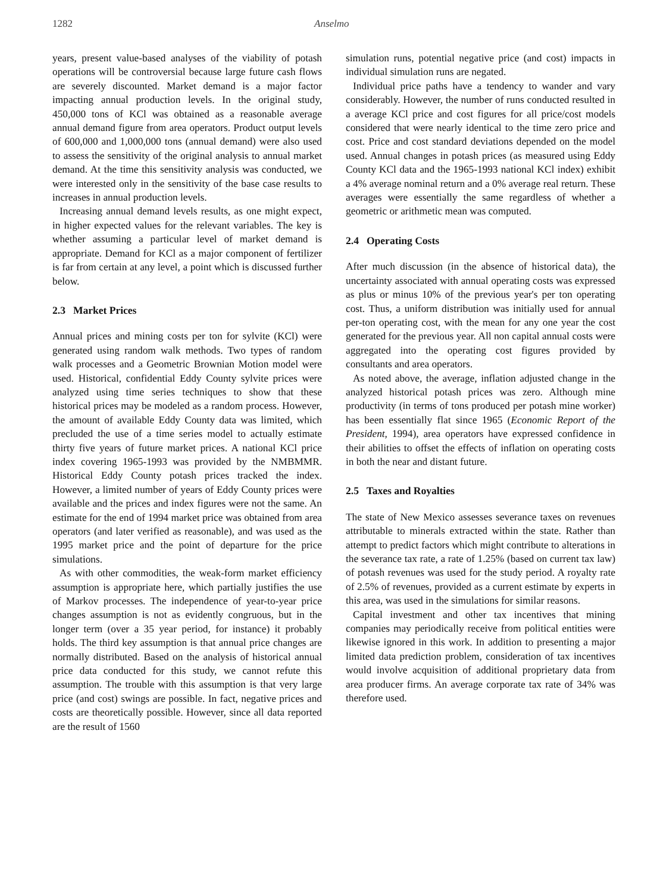1282 Anselmo
years, present value-based analyses of the viability of potash operations will be controversial because large future cash flows are severely discounted. Market demand is a major factor impacting annual production levels. In the original study, 450,000 tons of KCl was obtained as a reasonable average annual demand figure from area operators. Product output levels of 600,000 and 1,000,000 tons (annual demand) were also used to assess the sensitivity of the original analysis to annual market demand. At the time this sensitivity analysis was conducted, we were interested only in the sensitivity of the base case results to increases in annual production levels.
Increasing annual demand levels results, as one might expect, in higher expected values for the relevant variables. The key is whether assuming a particular level of market demand is appropriate. Demand for KCl as a major component of fertilizer is far from certain at any level, a point which is discussed further below.
2.3 Market Prices
Annual prices and mining costs per ton for sylvite (KCl) were generated using random walk methods. Two types of random walk processes and a Geometric Brownian Motion model were used. Historical, confidential Eddy County sylvite prices were analyzed using time series techniques to show that these historical prices may be modeled as a random process. However, the amount of available Eddy County data was limited, which precluded the use of a time series model to actually estimate thirty five years of future market prices. A national KCl price index covering 1965-1993 was provided by the NMBMMR. Historical Eddy County potash prices tracked the index. However, a limited number of years of Eddy County prices were available and the prices and index figures were not the same. An estimate for the end of 1994 market price was obtained from area operators (and later verified as reasonable), and was used as the 1995 market price and the point of departure for the price simulations.
As with other commodities, the weak-form market efficiency assumption is appropriate here, which partially justifies the use of Markov processes. The independence of year-to-year price changes assumption is not as evidently congruous, but in the longer term (over a 35 year period, for instance) it probably holds. The third key assumption is that annual price changes are normally distributed. Based on the analysis of historical annual price data conducted for this study, we cannot refute this assumption. The trouble with this assumption is that very large price (and cost) swings are possible. In fact, negative prices and costs are theoretically possible. However, since all data reported are the result of 1560
simulation runs, potential negative price (and cost) impacts in individual simulation runs are negated.
Individual price paths have a tendency to wander and vary considerably. However, the number of runs conducted resulted in a average KCl price and cost figures for all price/cost models considered that were nearly identical to the time zero price and cost. Price and cost standard deviations depended on the model used. Annual changes in potash prices (as measured using Eddy County KCl data and the 1965-1993 national KCl index) exhibit a 4% average nominal return and a 0% average real return. These averages were essentially the same regardless of whether a geometric or arithmetic mean was computed.
2.4 Operating Costs
After much discussion (in the absence of historical data), the uncertainty associated with annual operating costs was expressed as plus or minus 10% of the previous year's per ton operating cost. Thus, a uniform distribution was initially used for annual per-ton operating cost, with the mean for any one year the cost generated for the previous year. All non capital annual costs were aggregated into the operating cost figures provided by consultants and area operators.
As noted above, the average, inflation adjusted change in the analyzed historical potash prices was zero. Although mine productivity (in terms of tons produced per potash mine worker) has been essentially flat since 1965 (Economic Report of the President, 1994), area operators have expressed confidence in their abilities to offset the effects of inflation on operating costs in both the near and distant future.
2.5 Taxes and Royalties
The state of New Mexico assesses severance taxes on revenues attributable to minerals extracted within the state. Rather than attempt to predict factors which might contribute to alterations in the severance tax rate, a rate of 1.25% (based on current tax law) of potash revenues was used for the study period. A royalty rate of 2.5% of revenues, provided as a current estimate by experts in this area, was used in the simulations for similar reasons.
Capital investment and other tax incentives that mining companies may periodically receive from political entities were likewise ignored in this work. In addition to presenting a major limited data prediction problem, consideration of tax incentives would involve acquisition of additional proprietary data from area producer firms. An average corporate tax rate of 34% was therefore used.